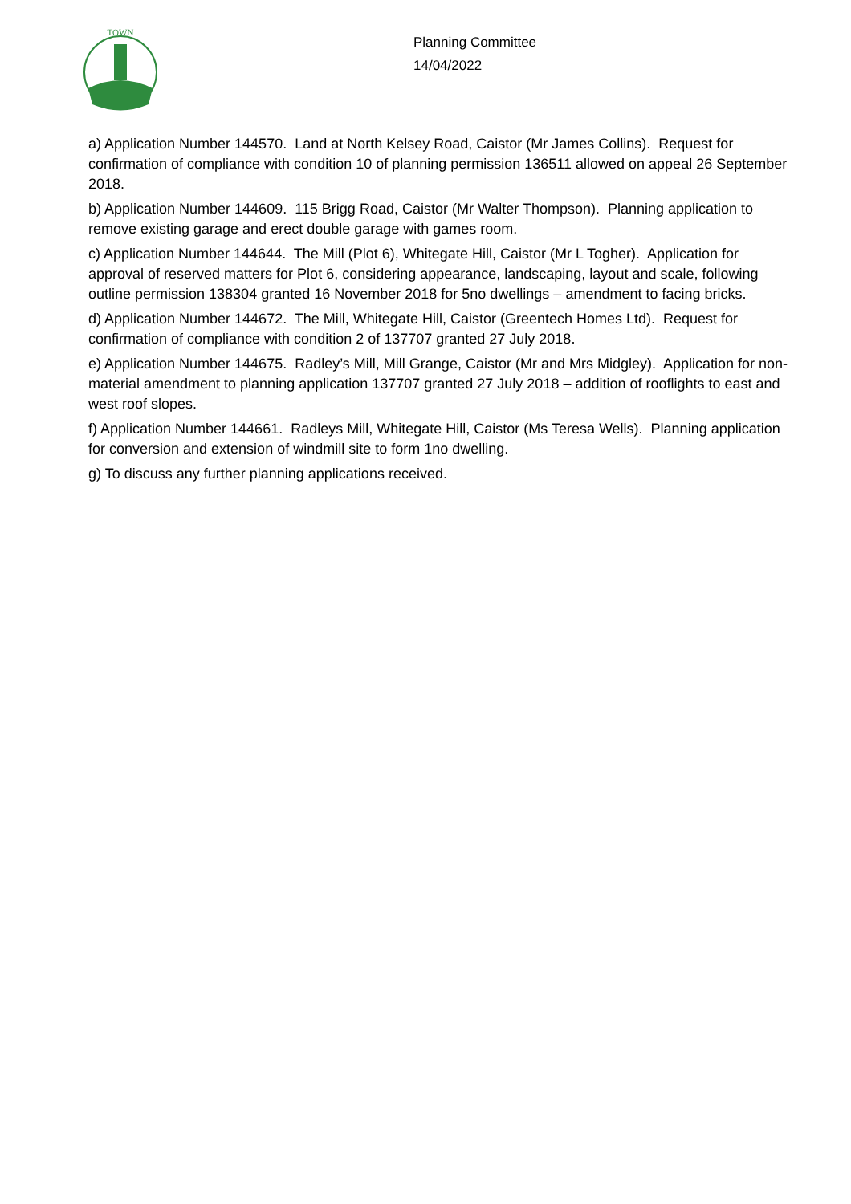TOWN
Planning Committee
14/04/2022
a) Application Number 144570. Land at North Kelsey Road, Caistor (Mr James Collins). Request for confirmation of compliance with condition 10 of planning permission 136511 allowed on appeal 26 September 2018.
b) Application Number 144609. 115 Brigg Road, Caistor (Mr Walter Thompson). Planning application to remove existing garage and erect double garage with games room.
c) Application Number 144644. The Mill (Plot 6), Whitegate Hill, Caistor (Mr L Togher). Application for approval of reserved matters for Plot 6, considering appearance, landscaping, layout and scale, following outline permission 138304 granted 16 November 2018 for 5no dwellings – amendment to facing bricks.
d) Application Number 144672. The Mill, Whitegate Hill, Caistor (Greentech Homes Ltd). Request for confirmation of compliance with condition 2 of 137707 granted 27 July 2018.
e) Application Number 144675. Radley’s Mill, Mill Grange, Caistor (Mr and Mrs Midgley). Application for non-material amendment to planning application 137707 granted 27 July 2018 – addition of rooflights to east and west roof slopes.
f) Application Number 144661. Radleys Mill, Whitegate Hill, Caistor (Ms Teresa Wells). Planning application for conversion and extension of windmill site to form 1no dwelling.
g) To discuss any further planning applications received.